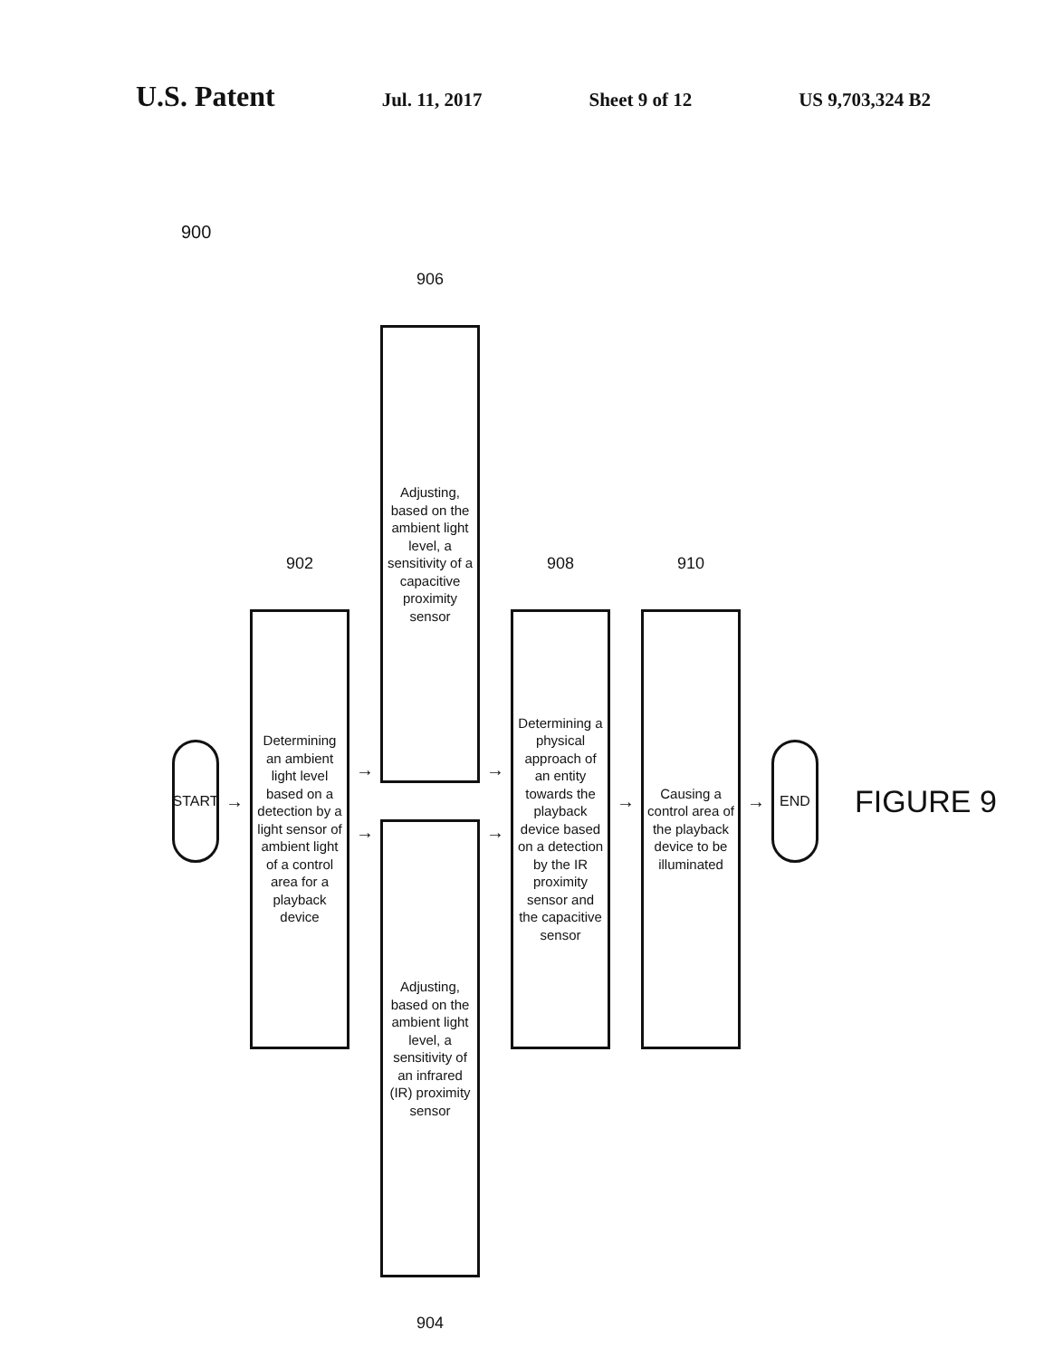U.S. Patent
Jul. 11, 2017 Sheet 9 of 12 US 9,703,324 B2
900
START
→
902
Determining an ambient light level based on a detection by a light sensor of ambient light of a control area for a playback device
→
→
906
Adjusting, based on the ambient light level, a sensitivity of a capacitive proximity sensor
Adjusting, based on the ambient light level, a sensitivity of an infrared (IR) proximity sensor
904
→
→
908
Determining a physical approach of an entity towards the playback device based on a detection by the IR proximity sensor and the capacitive sensor
→
910
Causing a control area of the playback device to be illuminated
→
END
FIGURE 9